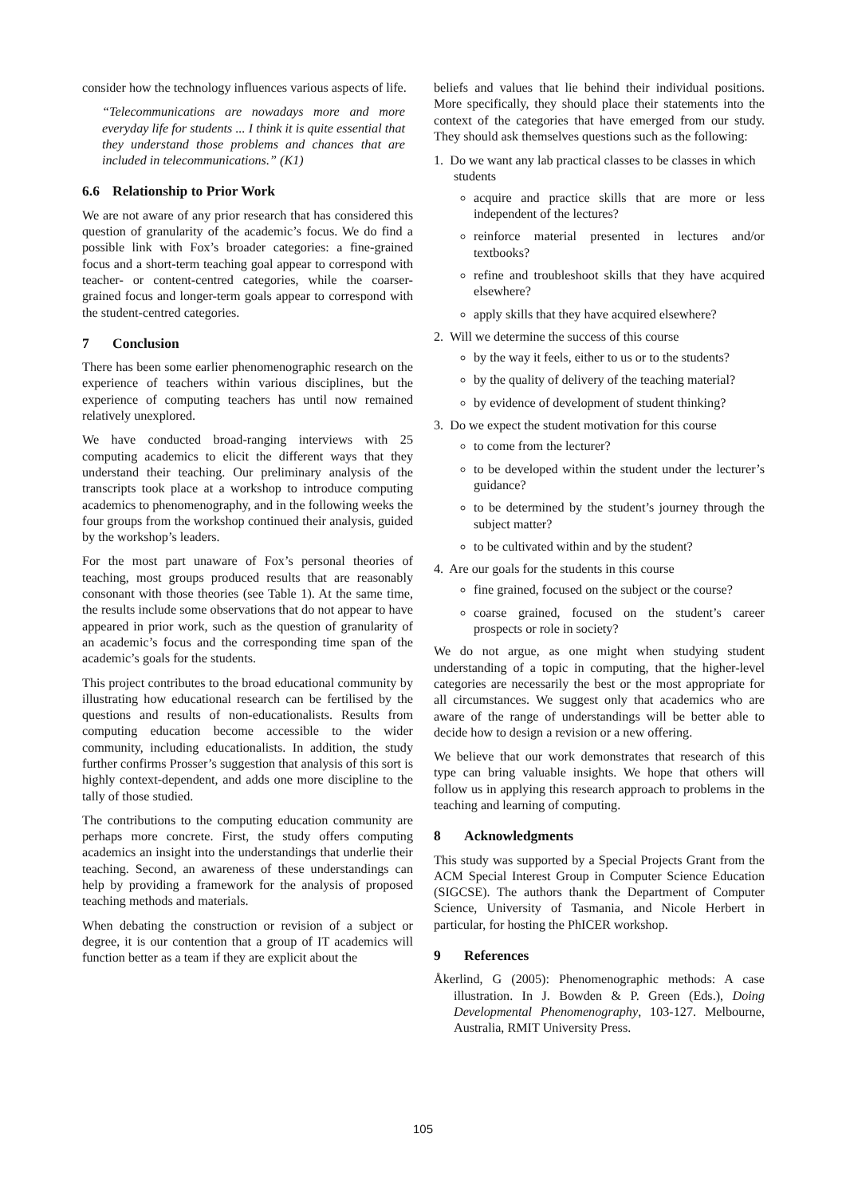consider how the technology influences various aspects of life.
“Telecommunications are nowadays more and more everyday life for students ... I think it is quite essential that they understand those problems and chances that are included in telecommunications.” (K1)
6.6 Relationship to Prior Work
We are not aware of any prior research that has considered this question of granularity of the academic’s focus. We do find a possible link with Fox’s broader categories: a fine-grained focus and a short-term teaching goal appear to correspond with teacher- or content-centred categories, while the coarser-grained focus and longer-term goals appear to correspond with the student-centred categories.
7 Conclusion
There has been some earlier phenomenographic research on the experience of teachers within various disciplines, but the experience of computing teachers has until now remained relatively unexplored.
We have conducted broad-ranging interviews with 25 computing academics to elicit the different ways that they understand their teaching. Our preliminary analysis of the transcripts took place at a workshop to introduce computing academics to phenomenography, and in the following weeks the four groups from the workshop continued their analysis, guided by the workshop’s leaders.
For the most part unaware of Fox’s personal theories of teaching, most groups produced results that are reasonably consonant with those theories (see Table 1). At the same time, the results include some observations that do not appear to have appeared in prior work, such as the question of granularity of an academic’s focus and the corresponding time span of the academic’s goals for the students.
This project contributes to the broad educational community by illustrating how educational research can be fertilised by the questions and results of non-educationalists. Results from computing education become accessible to the wider community, including educationalists. In addition, the study further confirms Prosser’s suggestion that analysis of this sort is highly context-dependent, and adds one more discipline to the tally of those studied.
The contributions to the computing education community are perhaps more concrete. First, the study offers computing academics an insight into the understandings that underlie their teaching. Second, an awareness of these understandings can help by providing a framework for the analysis of proposed teaching methods and materials.
When debating the construction or revision of a subject or degree, it is our contention that a group of IT academics will function better as a team if they are explicit about the
beliefs and values that lie behind their individual positions. More specifically, they should place their statements into the context of the categories that have emerged from our study. They should ask themselves questions such as the following:
1. Do we want any lab practical classes to be classes in which students
acquire and practice skills that are more or less independent of the lectures?
reinforce material presented in lectures and/or textbooks?
refine and troubleshoot skills that they have acquired elsewhere?
apply skills that they have acquired elsewhere?
2. Will we determine the success of this course
by the way it feels, either to us or to the students?
by the quality of delivery of the teaching material?
by evidence of development of student thinking?
3. Do we expect the student motivation for this course
to come from the lecturer?
to be developed within the student under the lecturer’s guidance?
to be determined by the student’s journey through the subject matter?
to be cultivated within and by the student?
4. Are our goals for the students in this course
fine grained, focused on the subject or the course?
coarse grained, focused on the student’s career prospects or role in society?
We do not argue, as one might when studying student understanding of a topic in computing, that the higher-level categories are necessarily the best or the most appropriate for all circumstances. We suggest only that academics who are aware of the range of understandings will be better able to decide how to design a revision or a new offering.
We believe that our work demonstrates that research of this type can bring valuable insights. We hope that others will follow us in applying this research approach to problems in the teaching and learning of computing.
8 Acknowledgments
This study was supported by a Special Projects Grant from the ACM Special Interest Group in Computer Science Education (SIGCSE). The authors thank the Department of Computer Science, University of Tasmania, and Nicole Herbert in particular, for hosting the PhICER workshop.
9 References
Åkerlind, G (2005): Phenomenographic methods: A case illustration. In J. Bowden & P. Green (Eds.), Doing Developmental Phenomenography, 103-127. Melbourne, Australia, RMIT University Press.
105